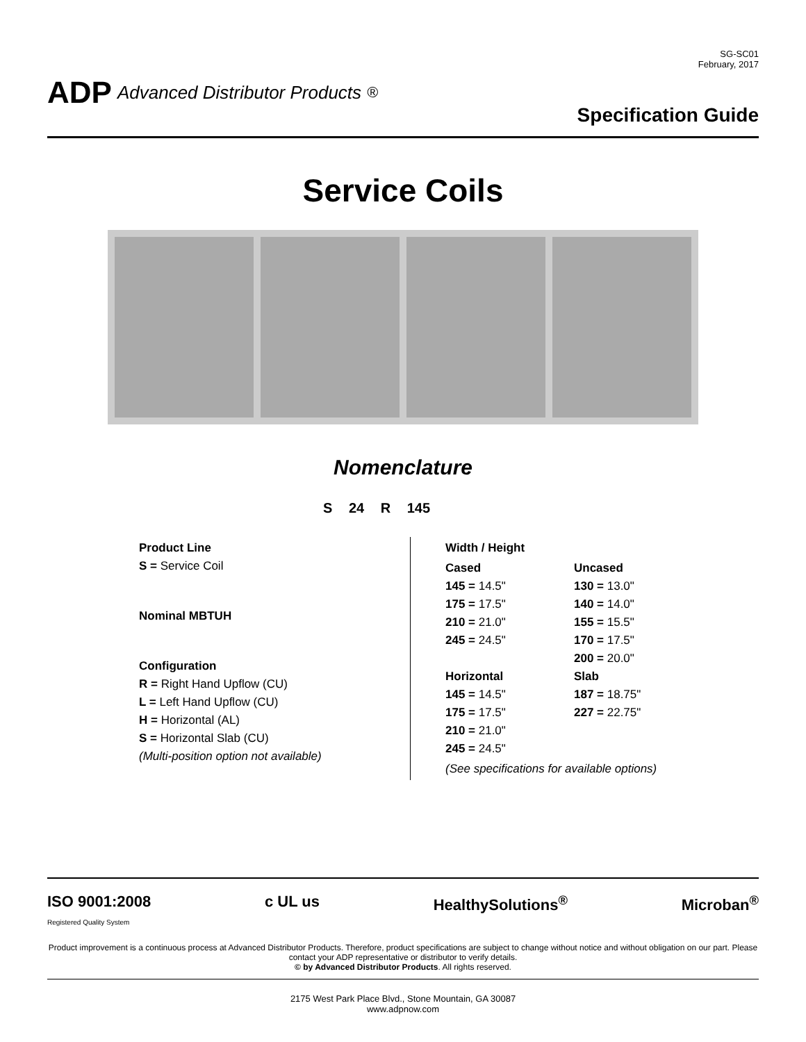ADP Advanced Distributor Products<sup>®</sup>
SG-SC01
February, 2017
Specification Guide
Service Coils
Nomenclature
S 24 R 145
Product Line
S = Service Coil
Nominal MBTUH
Configuration
R = Right Hand Upflow (CU)
L = Left Hand Upflow (CU)
H = Horizontal (AL)
S = Horizontal Slab (CU)
(Multi-position option not available)
Width / Height
| Cased | Uncased |
| --- | --- |
| 145 = 14.5" | 130 = 13.0" |
| 175 = 17.5" | 140 = 14.0" |
| 210 = 21.0" | 155 = 15.5" |
| 245 = 24.5" | 170 = 17.5" |
| | 200 = 20.0" |
| Horizontal | Slab |
| 145 = 14.5" | 187 = 18.75" |
| 175 = 17.5" | 227 = 22.75" |
| 210 = 21.0" | |
| 245 = 24.5" | |
(See specifications for available options)
ISO 9001:2008
Registered Quality System c UL us HealthySolutions<sup>®</sup> Microban<sup>®</sup>
Product improvement is a continuous process at Advanced Distributor Products. Therefore, product specifications are subject to change without notice and without obligation on our part. Please contact your ADP representative or distributor to verify details.
© by Advanced Distributor Products. All rights reserved.
2175 West Park Place Blvd., Stone Mountain, GA 30087
www.adpnow.com